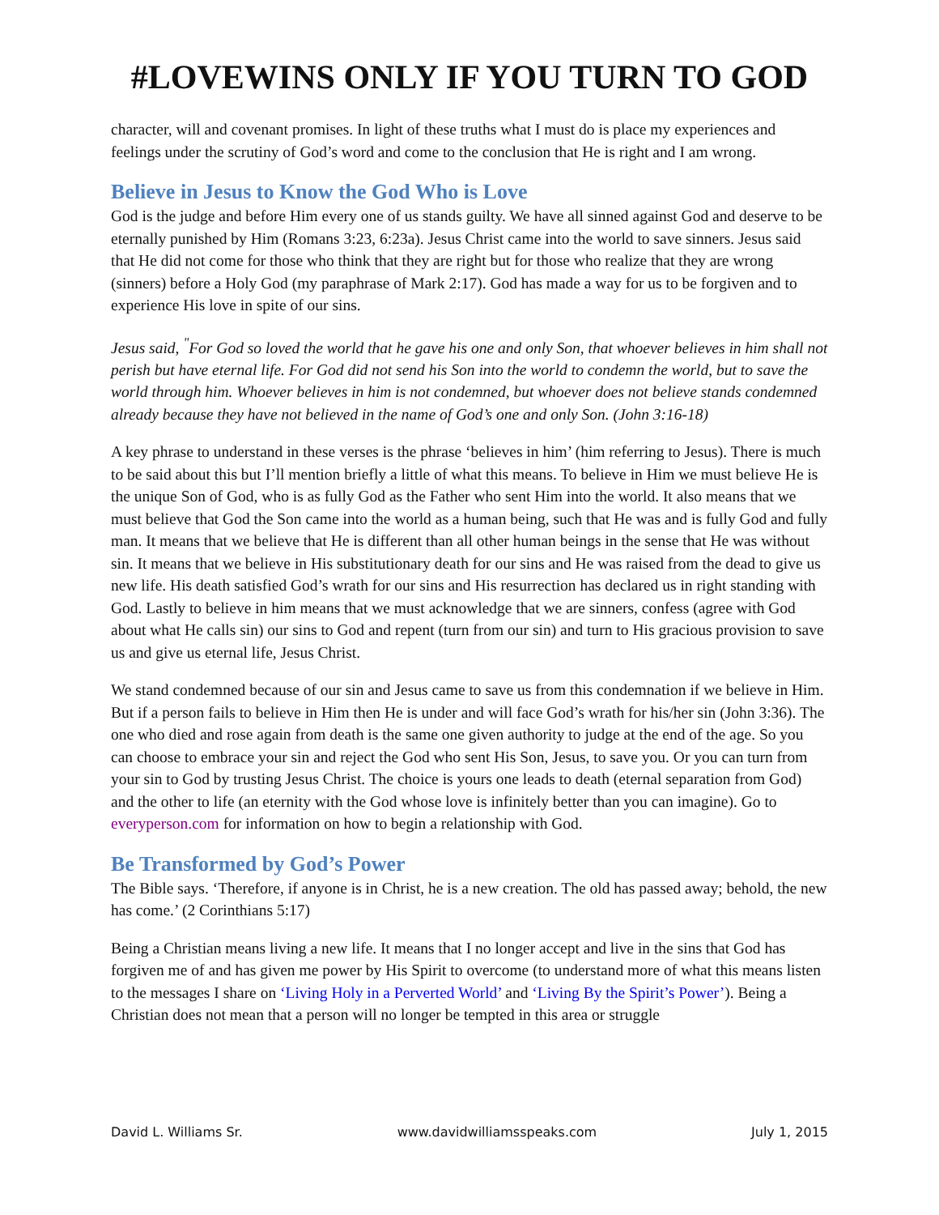#LOVEWINS ONLY IF YOU TURN TO GOD
character, will and covenant promises. In light of these truths what I must do is place my experiences and feelings under the scrutiny of God’s word and come to the conclusion that He is right and I am wrong.
Believe in Jesus to Know the God Who is Love
God is the judge and before Him every one of us stands guilty. We have all sinned against God and deserve to be eternally punished by Him (Romans 3:23, 6:23a). Jesus Christ came into the world to save sinners. Jesus said that He did not come for those who think that they are right but for those who realize that they are wrong (sinners) before a Holy God (my paraphrase of Mark 2:17). God has made a way for us to be forgiven and to experience His love in spite of our sins.
Jesus said, <sup>"</sup>For God so loved the world that he gave his one and only Son, that whoever believes in him shall not perish but have eternal life. For God did not send his Son into the world to condemn the world, but to save the world through him. Whoever believes in him is not condemned, but whoever does not believe stands condemned already because they have not believed in the name of God’s one and only Son. (John 3:16-18)
A key phrase to understand in these verses is the phrase ‘believes in him’ (him referring to Jesus). There is much to be said about this but I’ll mention briefly a little of what this means. To believe in Him we must believe He is the unique Son of God, who is as fully God as the Father who sent Him into the world. It also means that we must believe that God the Son came into the world as a human being, such that He was and is fully God and fully man. It means that we believe that He is different than all other human beings in the sense that He was without sin. It means that we believe in His substitutionary death for our sins and He was raised from the dead to give us new life. His death satisfied God’s wrath for our sins and His resurrection has declared us in right standing with God. Lastly to believe in him means that we must acknowledge that we are sinners, confess (agree with God about what He calls sin) our sins to God and repent (turn from our sin) and turn to His gracious provision to save us and give us eternal life, Jesus Christ.
We stand condemned because of our sin and Jesus came to save us from this condemnation if we believe in Him. But if a person fails to believe in Him then He is under and will face God’s wrath for his/her sin (John 3:36). The one who died and rose again from death is the same one given authority to judge at the end of the age. So you can choose to embrace your sin and reject the God who sent His Son, Jesus, to save you. Or you can turn from your sin to God by trusting Jesus Christ. The choice is yours one leads to death (eternal separation from God) and the other to life (an eternity with the God whose love is infinitely better than you can imagine). Go to everyperson.com for information on how to begin a relationship with God.
Be Transformed by God’s Power
The Bible says. ‘Therefore, if anyone is in Christ, he is a new creation. The old has passed away; behold, the new has come.’ (2 Corinthians 5:17)
Being a Christian means living a new life. It means that I no longer accept and live in the sins that God has forgiven me of and has given me power by His Spirit to overcome (to understand more of what this means listen to the messages I share on ‘Living Holy in a Perverted World’ and ‘Living By the Spirit’s Power’). Being a Christian does not mean that a person will no longer be tempted in this area or struggle
David L. Williams Sr. www.davidwilliamsspeaks.com July 1, 2015